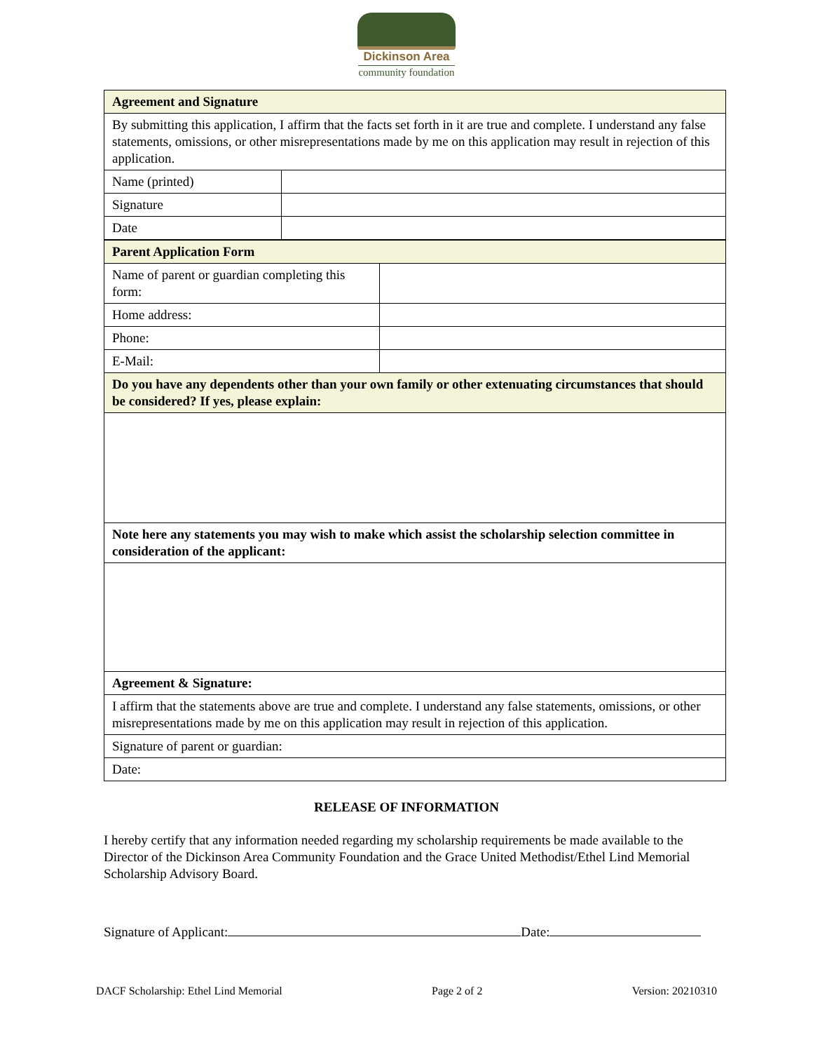Dickinson Area
community foundation
| Agreement and Signature | |
| By submitting this application, I affirm that the facts set forth in it are true and complete. I understand any false statements, omissions, or other misrepresentations made by me on this application may result in rejection of this application. | |
| Name (printed) | |
| Signature | |
| Date | |
| Parent Application Form | |
| Name of parent or guardian completing this form: | |
| Home address: | |
| Phone: | |
| E-Mail: | |
| Do you have any dependents other than your own family or other extenuating circumstances that should be considered? If yes, please explain: | |
| Note here any statements you may wish to make which assist the scholarship selection committee in consideration of the applicant: | |
| Agreement & Signature: | |
| I affirm that the statements above are true and complete. I understand any false statements, omissions, or other misrepresentations made by me on this application may result in rejection of this application. | |
| Signature of parent or guardian: | |
| Date: | |
RELEASE OF INFORMATION
I hereby certify that any information needed regarding my scholarship requirements be made available to the Director of the Dickinson Area Community Foundation and the Grace United Methodist/Ethel Lind Memorial Scholarship Advisory Board.
Signature of Applicant: Date:
DACF Scholarship: Ethel Lind Memorial Page 2 of 2 Version: 20210310